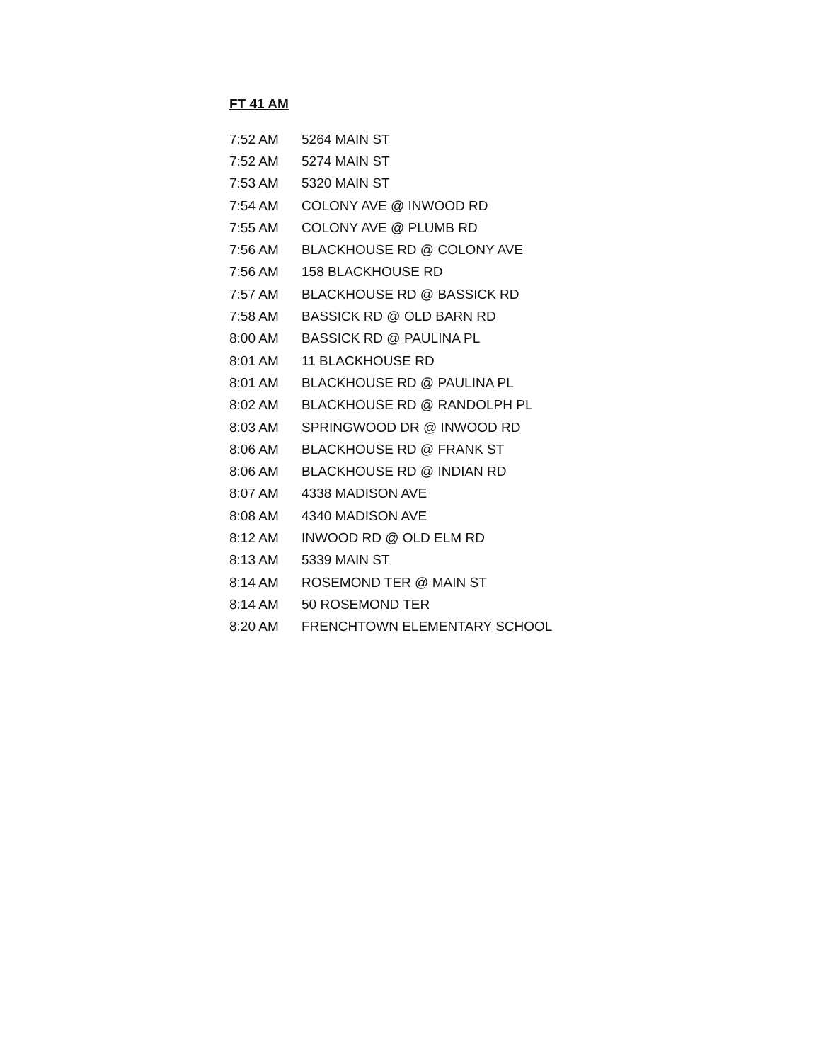FT 41 AM
| 7:52 AM | 5264 MAIN ST |
| 7:52 AM | 5274 MAIN ST |
| 7:53 AM | 5320 MAIN ST |
| 7:54 AM | COLONY AVE @ INWOOD RD |
| 7:55 AM | COLONY AVE @ PLUMB RD |
| 7:56 AM | BLACKHOUSE RD @ COLONY AVE |
| 7:56 AM | 158 BLACKHOUSE RD |
| 7:57 AM | BLACKHOUSE RD @ BASSICK RD |
| 7:58 AM | BASSICK RD @ OLD BARN RD |
| 8:00 AM | BASSICK RD @ PAULINA PL |
| 8:01 AM | 11 BLACKHOUSE RD |
| 8:01 AM | BLACKHOUSE RD @ PAULINA PL |
| 8:02 AM | BLACKHOUSE RD @ RANDOLPH PL |
| 8:03 AM | SPRINGWOOD DR @ INWOOD RD |
| 8:06 AM | BLACKHOUSE RD @ FRANK ST |
| 8:06 AM | BLACKHOUSE RD @ INDIAN RD |
| 8:07 AM | 4338 MADISON AVE |
| 8:08 AM | 4340 MADISON AVE |
| 8:12 AM | INWOOD RD @ OLD ELM RD |
| 8:13 AM | 5339 MAIN ST |
| 8:14 AM | ROSEMOND TER @ MAIN ST |
| 8:14 AM | 50 ROSEMOND TER |
| 8:20 AM | FRENCHTOWN ELEMENTARY SCHOOL |